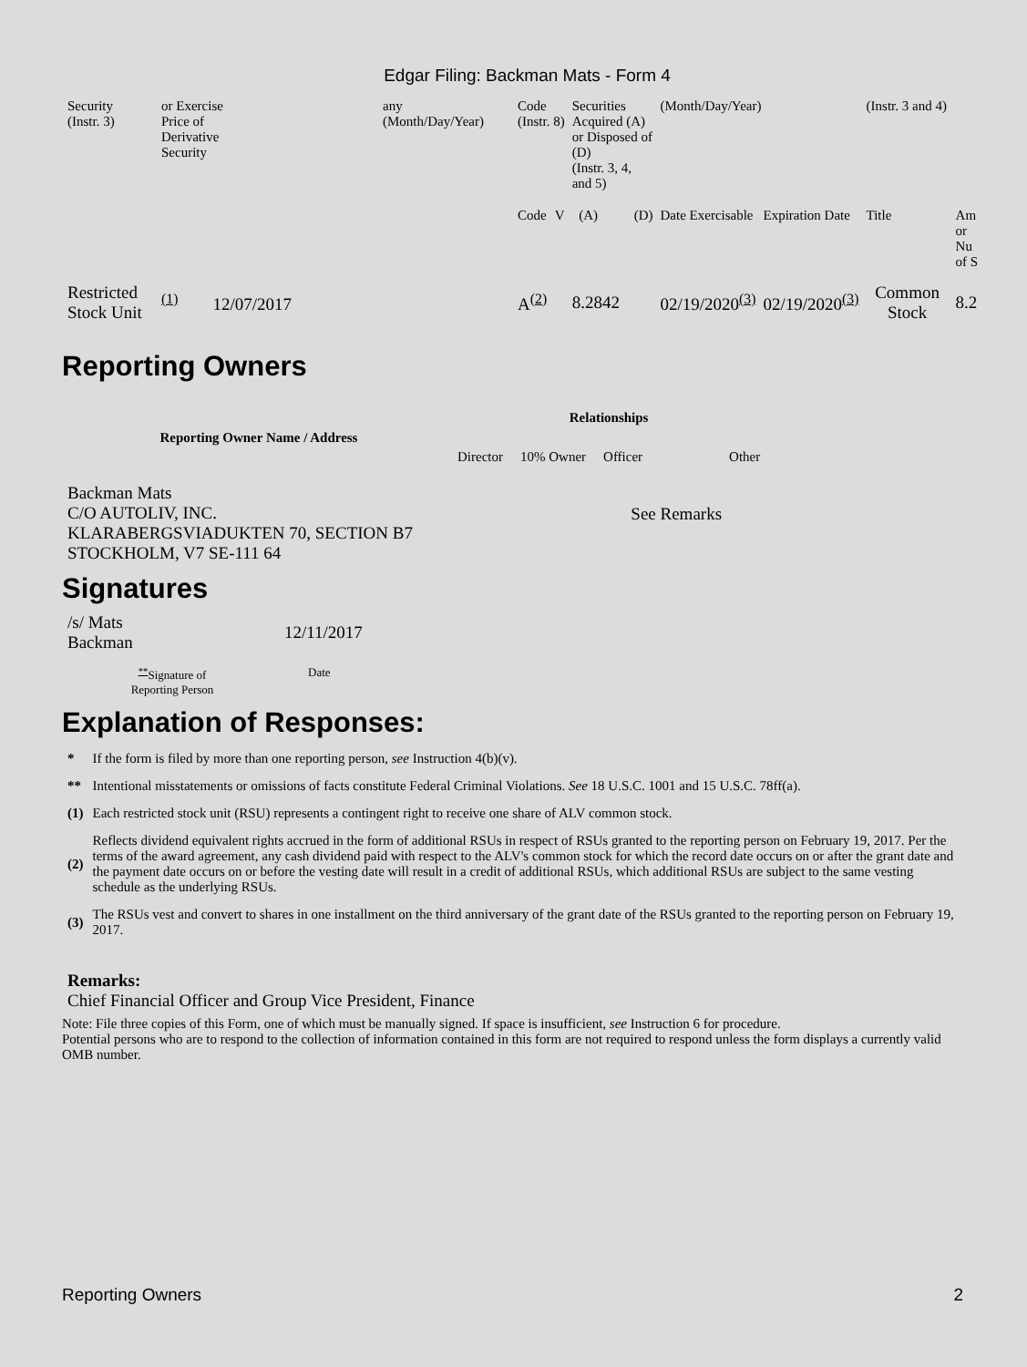Edgar Filing: Backman Mats - Form 4
| Security (Instr. 3) | or Exercise Price of Derivative Security | any (Month/Day/Year) | Code (Instr. 8) | | Securities Acquired (A) or Disposed of (D) (Instr. 3, 4, and 5) | | (Month/Day/Year) | | (Instr. 3 and 4) | |
| | | | Code | V | (A) | (D) | Date Exercisable | Expiration Date | Title | Am or Nu of S |
| Restricted Stock Unit | <sup>(1)</sup> 12/07/2017 | | A<sup>(2)</sup> | | 8.2842 | | 02/19/2020<sup>(3)</sup> | 02/19/2020<sup>(3)</sup> | Common Stock | 8.2 |
Reporting Owners
| Reporting Owner Name / Address | Relationships | | | |
| --- | --- | --- | --- | --- |
| | Director | 10% Owner | Officer | Other |
| Backman Mats C/O AUTOLIV, INC. KLARABERGSVIADUKTEN 70, SECTION B7 STOCKHOLM, V7 SE-111 64 | | See Remarks | | |
Signatures
| /s/ Mats Backman | 12/11/2017 |
| <sup>**</sup> Signature of Reporting Person | Date |
Explanation of Responses:
| * | If the form is filed by more than one reporting person, see Instruction 4(b)(v). |
| ** | Intentional misstatements or omissions of facts constitute Federal Criminal Violations. See 18 U.S.C. 1001 and 15 U.S.C. 78ff(a). |
| (1) | Each restricted stock unit (RSU) represents a contingent right to receive one share of ALV common stock. |
| (2) | Reflects dividend equivalent rights accrued in the form of additional RSUs in respect of RSUs granted to the reporting person on February 19, 2017. Per the terms of the award agreement, any cash dividend paid with respect to the ALV's common stock for which the record date occurs on or after the grant date and the payment date occurs on or before the vesting date will result in a credit of additional RSUs, which additional RSUs are subject to the same vesting schedule as the underlying RSUs. |
| (3) | The RSUs vest and convert to shares in one installment on the third anniversary of the grant date of the RSUs granted to the reporting person on February 19, 2017. |
Remarks:
Chief Financial Officer and Group Vice President, Finance
Note: File three copies of this Form, one of which must be manually signed. If space is insufficient, see Instruction 6 for procedure.
Potential persons who are to respond to the collection of information contained in this form are not required to respond unless the form displays a currently valid OMB number.
Reporting Owners 2